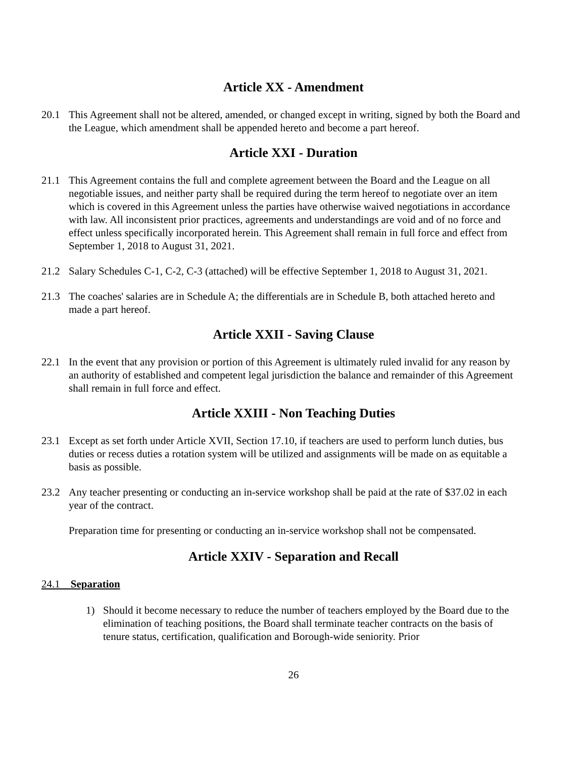Article XX - Amendment
20.1 This Agreement shall not be altered, amended, or changed except in writing, signed by both the Board and the League, which amendment shall be appended hereto and become a part hereof.
Article XXI - Duration
21.1 This Agreement contains the full and complete agreement between the Board and the League on all negotiable issues, and neither party shall be required during the term hereof to negotiate over an item which is covered in this Agreement unless the parties have otherwise waived negotiations in accordance with law. All inconsistent prior practices, agreements and understandings are void and of no force and effect unless specifically incorporated herein. This Agreement shall remain in full force and effect from September 1, 2018 to August 31, 2021.
21.2 Salary Schedules C-1, C-2, C-3 (attached) will be effective September 1, 2018 to August 31, 2021.
21.3 The coaches' salaries are in Schedule A; the differentials are in Schedule B, both attached hereto and made a part hereof.
Article XXII - Saving Clause
22.1 In the event that any provision or portion of this Agreement is ultimately ruled invalid for any reason by an authority of established and competent legal jurisdiction the balance and remainder of this Agreement shall remain in full force and effect.
Article XXIII - Non Teaching Duties
23.1 Except as set forth under Article XVII, Section 17.10, if teachers are used to perform lunch duties, bus duties or recess duties a rotation system will be utilized and assignments will be made on as equitable a basis as possible.
23.2 Any teacher presenting or conducting an in-service workshop shall be paid at the rate of $37.02 in each year of the contract.
Preparation time for presenting or conducting an in-service workshop shall not be compensated.
Article XXIV - Separation and Recall
24.1 Separation
1) Should it become necessary to reduce the number of teachers employed by the Board due to the elimination of teaching positions, the Board shall terminate teacher contracts on the basis of tenure status, certification, qualification and Borough-wide seniority. Prior
26